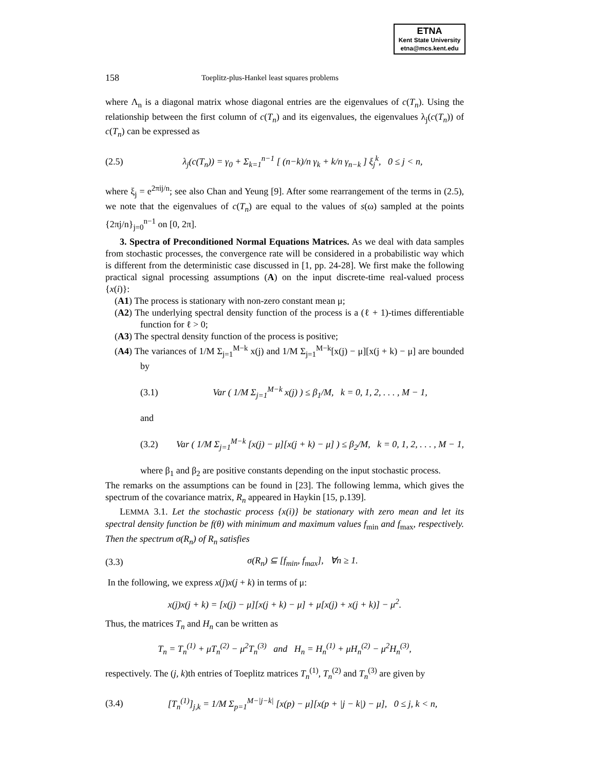ETNA
Kent State University
etna@mcs.kent.edu
158 Toeplitz-plus-Hankel least squares problems
where Λ<sub>n</sub> is a diagonal matrix whose diagonal entries are the eigenvalues of c(T<sub>n</sub>). Using the relationship between the first column of c(T<sub>n</sub>) and its eigenvalues, the eigenvalues λ<sub>j</sub>(c(T<sub>n</sub>)) of c(T<sub>n</sub>) can be expressed as
(2.5) λ<sub>j</sub>(c(T<sub>n</sub>)) = γ<sub>0</sub> + Σ<sub>k=1</sub><sup>n−1</sup> [ (n−k)/n γ<sub>k</sub> + k/n γ<sub>n−k</sub> ] ξ<sub>j</sub><sup>k</sup>, 0 ≤ j < n,
where ξ<sub>j</sub> = e<sup>2πij/n</sup>; see also Chan and Yeung [9]. After some rearrangement of the terms in (2.5), we note that the eigenvalues of c(T<sub>n</sub>) are equal to the values of s(ω) sampled at the points {2πj/n}<sub>j=0</sub><sup>n−1</sup> on [0, 2π].
3. Spectra of Preconditioned Normal Equations Matrices. As we deal with data samples from stochastic processes, the convergence rate will be considered in a probabilistic way which is different from the deterministic case discussed in [1, pp. 24-28]. We first make the following practical signal processing assumptions (A) on the input discrete-time real-valued process {x(i)}:
(A1) The process is stationary with non-zero constant mean μ;
(A2) The underlying spectral density function of the process is a (ℓ + 1)-times differentiable function for ℓ > 0;
(A3) The spectral density function of the process is positive;
(A4) The variances of 1/M Σ<sub>j=1</sub><sup>M−k</sup> x(j) and 1/M Σ<sub>j=1</sub><sup>M−k</sup>[x(j) − μ][x(j + k) − μ] are bounded by
(3.1) Var ( 1/M Σ<sub>j=1</sub><sup>M−k</sup> x(j) ) ≤ β<sub>1</sub>/M, k = 0, 1, 2, . . . , M − 1,
and
(3.2) Var ( 1/M Σ<sub>j=1</sub><sup>M−k</sup> [x(j) − μ][x(j + k) − μ] ) ≤ β<sub>2</sub>/M, k = 0, 1, 2, . . . , M − 1,
where β<sub>1</sub> and β<sub>2</sub> are positive constants depending on the input stochastic process.
The remarks on the assumptions can be found in [23]. The following lemma, which gives the spectrum of the covariance matrix, R<sub>n</sub> appeared in Haykin [15, p.139].
LEMMA 3.1. Let the stochastic process {x(i)} be stationary with zero mean and let its spectral density function be f(θ) with minimum and maximum values f<sub>min</sub> and f<sub>max</sub>, respectively. Then the spectrum σ(R<sub>n</sub>) of R<sub>n</sub> satisfies
(3.3) σ(R<sub>n</sub>) ⊆ [f<sub>min</sub>, f<sub>max</sub>], ∀n ≥ 1.
In the following, we express x(j)x(j + k) in terms of μ:
x(j)x(j + k) = [x(j) − μ][x(j + k) − μ] + μ[x(j) + x(j + k)] − μ<sup>2</sup>.
Thus, the matrices T<sub>n</sub> and H<sub>n</sub> can be written as
T<sub>n</sub> = T<sub>n</sub><sup>(1)</sup> + μT<sub>n</sub><sup>(2)</sup> − μ<sup>2</sup>T<sub>n</sub><sup>(3)</sup> and H<sub>n</sub> = H<sub>n</sub><sup>(1)</sup> + μH<sub>n</sub><sup>(2)</sup> − μ<sup>2</sup>H<sub>n</sub><sup>(3)</sup>,
respectively. The (j, k)th entries of Toeplitz matrices T<sub>n</sub><sup>(1)</sup>, T<sub>n</sub><sup>(2)</sup> and T<sub>n</sub><sup>(3)</sup> are given by
(3.4) [T<sub>n</sub><sup>(1)</sup>]<sub>j,k</sub> = 1/M Σ<sub>p=1</sub><sup>M−|j−k|</sup> [x(p) − μ][x(p + |j − k|) − μ], 0 ≤ j, k < n,